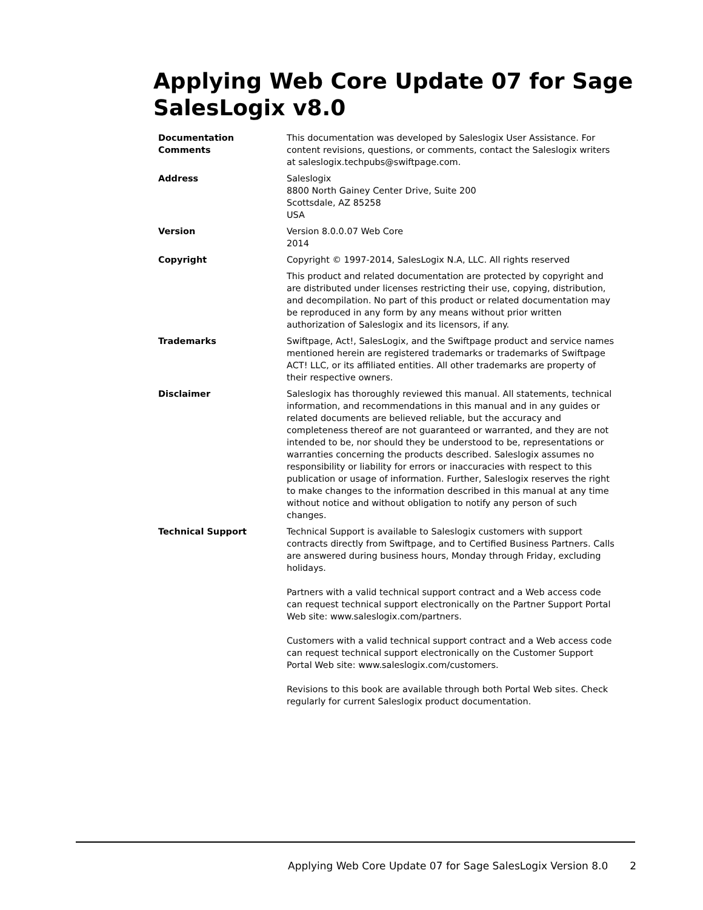Applying Web Core Update 07 for Sage SalesLogix v8.0
| Documentation Comments | This documentation was developed by Saleslogix User Assistance. For content revisions, questions, or comments, contact the Saleslogix writers at saleslogix.techpubs@swiftpage.com. |
| Address | Saleslogix 8800 North Gainey Center Drive, Suite 200 Scottsdale, AZ 85258 USA |
| Version | Version 8.0.0.07 Web Core 2014 |
| Copyright | Copyright © 1997-2014, SalesLogix N.A, LLC. All rights reserved |
| | This product and related documentation are protected by copyright and are distributed under licenses restricting their use, copying, distribution, and decompilation. No part of this product or related documentation may be reproduced in any form by any means without prior written authorization of Saleslogix and its licensors, if any. |
| Trademarks | Swiftpage, Act!, SalesLogix, and the Swiftpage product and service names mentioned herein are registered trademarks or trademarks of Swiftpage ACT! LLC, or its affiliated entities. All other trademarks are property of their respective owners. |
| Disclaimer | Saleslogix has thoroughly reviewed this manual. All statements, technical information, and recommendations in this manual and in any guides or related documents are believed reliable, but the accuracy and completeness thereof are not guaranteed or warranted, and they are not intended to be, nor should they be understood to be, representations or warranties concerning the products described. Saleslogix assumes no responsibility or liability for errors or inaccuracies with respect to this publication or usage of information. Further, Saleslogix reserves the right to make changes to the information described in this manual at any time without notice and without obligation to notify any person of such changes. |
| Technical Support | Technical Support is available to Saleslogix customers with support contracts directly from Swiftpage, and to Certified Business Partners. Calls are answered during business hours, Monday through Friday, excluding holidays. Partners with a valid technical support contract and a Web access code can request technical support electronically on the Partner Support Portal Web site: www.saleslogix.com/partners. Customers with a valid technical support contract and a Web access code can request technical support electronically on the Customer Support Portal Web site: www.saleslogix.com/customers. Revisions to this book are available through both Portal Web sites. Check regularly for current Saleslogix product documentation. |
Applying Web Core Update 07 for Sage SalesLogix Version 8.0 2